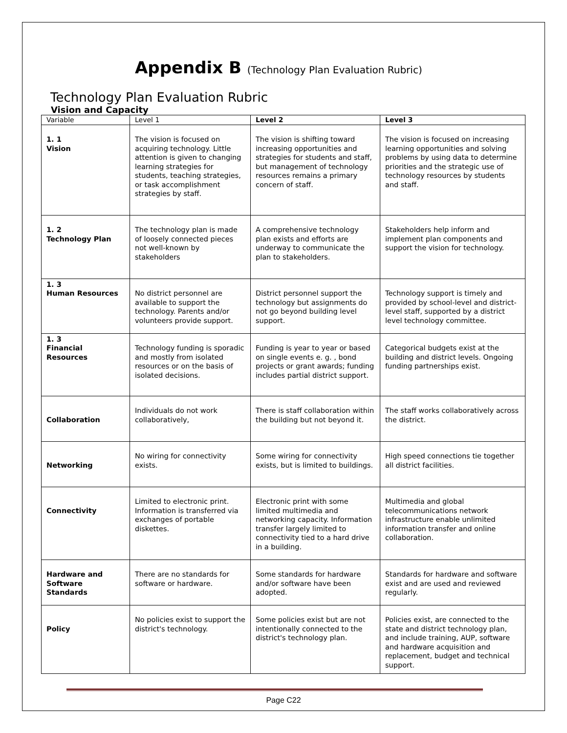Appendix B (Technology Plan Evaluation Rubric)
Technology Plan Evaluation Rubric
Vision and Capacity
| Variable | Level 1 | Level 2 | Level 3 |
| --- | --- | --- | --- |
| 1. 1 Vision | The vision is focused on acquiring technology. Little attention is given to changing learning strategies for students, teaching strategies, or task accomplishment strategies by staff. | The vision is shifting toward increasing opportunities and strategies for students and staff, but management of technology resources remains a primary concern of staff. | The vision is focused on increasing learning opportunities and solving problems by using data to determine priorities and the strategic use of technology resources by students and staff. |
| 1. 2 Technology Plan | The technology plan is made of loosely connected pieces not well-known by stakeholders | A comprehensive technology plan exists and efforts are underway to communicate the plan to stakeholders. | Stakeholders help inform and implement plan components and support the vision for technology. |
| 1. 3 Human Resources | No district personnel are available to support the technology. Parents and/or volunteers provide support. | District personnel support the technology but assignments do not go beyond building level support. | Technology support is timely and provided by school-level and district- level staff, supported by a district level technology committee. |
| 1. 3 Financial Resources | Technology funding is sporadic and mostly from isolated resources or on the basis of isolated decisions. | Funding is year to year or based on single events e. g. , bond projects or grant awards; funding includes partial district support. | Categorical budgets exist at the building and district levels. Ongoing funding partnerships exist. |
| Collaboration | Individuals do not work collaboratively, | There is staff collaboration within the building but not beyond it. | The staff works collaboratively across the district. |
| Networking | No wiring for connectivity exists. | Some wiring for connectivity exists, but is limited to buildings. | High speed connections tie together all district facilities. |
| Connectivity | Limited to electronic print. Information is transferred via exchanges of portable diskettes. | Electronic print with some limited multimedia and networking capacity. Information transfer largely limited to connectivity tied to a hard drive in a building. | Multimedia and global telecommunications network infrastructure enable unlimited information transfer and online collaboration. |
| Hardware and Software Standards | There are no standards for software or hardware. | Some standards for hardware and/or software have been adopted. | Standards for hardware and software exist and are used and reviewed regularly. |
| Policy | No policies exist to support the district's technology. | Some policies exist but are not intentionally connected to the district's technology plan. | Policies exist, are connected to the state and district technology plan, and include training, AUP, software and hardware acquisition and replacement, budget and technical support. |
Page C22